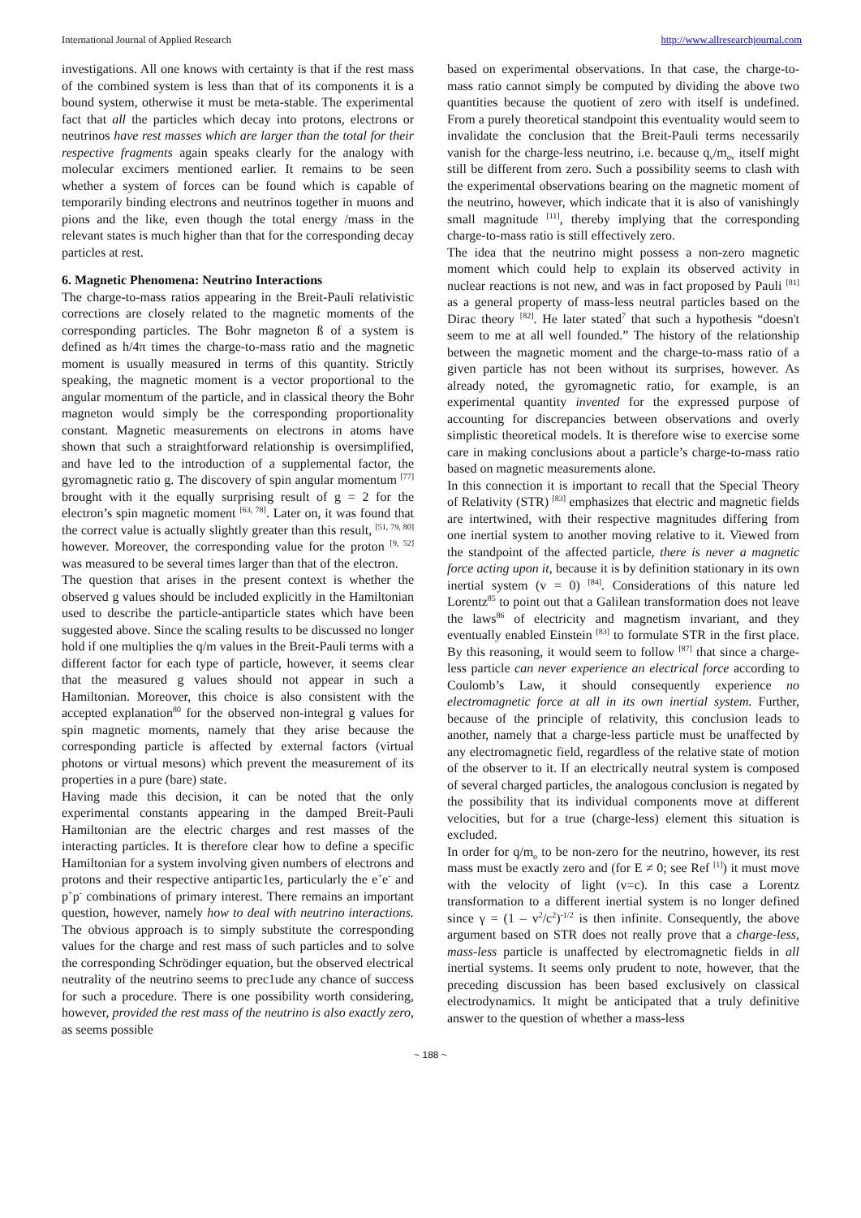International Journal of Applied Research http://www.allresearchjournal.com
investigations. All one knows with certainty is that if the rest mass of the combined system is less than that of its components it is a bound system, otherwise it must be meta-stable. The experimental fact that all the particles which decay into protons, electrons or neutrinos have rest masses which are larger than the total for their respective fragments again speaks clearly for the analogy with molecular excimers mentioned earlier. It remains to be seen whether a system of forces can be found which is capable of temporarily binding electrons and neutrinos together in muons and pions and the like, even though the total energy /mass in the relevant states is much higher than that for the corresponding decay particles at rest.
6. Magnetic Phenomena: Neutrino Interactions
The charge-to-mass ratios appearing in the Breit-Pauli relativistic corrections are closely related to the magnetic moments of the corresponding particles. The Bohr magneton ß of a system is defined as h/4π times the charge-to-mass ratio and the magnetic moment is usually measured in terms of this quantity. Strictly speaking, the magnetic moment is a vector proportional to the angular momentum of the particle, and in classical theory the Bohr magneton would simply be the corresponding proportionality constant. Magnetic measurements on electrons in atoms have shown that such a straightforward relationship is oversimplified, and have led to the introduction of a supplemental factor, the gyromagnetic ratio g. The discovery of spin angular momentum <sup>[77]</sup> brought with it the equally surprising result of g = 2 for the electron’s spin magnetic moment <sup>[63, 78]</sup>. Later on, it was found that the correct value is actually slightly greater than this result, <sup>[51, 79, 80]</sup> however. Moreover, the corresponding value for the proton <sup>[9, 52]</sup> was measured to be several times larger than that of the electron.
The question that arises in the present context is whether the observed g values should be included explicitly in the Hamiltonian used to describe the particle-antiparticle states which have been suggested above. Since the scaling results to be discussed no longer hold if one multiplies the q/m values in the Breit-Pauli terms with a different factor for each type of particle, however, it seems clear that the measured g values should not appear in such a Hamiltonian. Moreover, this choice is also consistent with the accepted explanation<sup>80</sup> for the observed non-integral g values for spin magnetic moments, namely that they arise because the corresponding particle is affected by external factors (virtual photons or virtual mesons) which prevent the measurement of its properties in a pure (bare) state.
Having made this decision, it can be noted that the only experimental constants appearing in the damped Breit-Pauli Hamiltonian are the electric charges and rest masses of the interacting particles. It is therefore clear how to define a specific Hamiltonian for a system involving given numbers of electrons and protons and their respective antipartic1es, particularly the e<sup>+</sup>e<sup>-</sup> and p<sup>+</sup>p<sup>-</sup> combinations of primary interest. There remains an important question, however, namely how to deal with neutrino interactions. The obvious approach is to simply substitute the corresponding values for the charge and rest mass of such particles and to solve the corresponding Schrödinger equation, but the observed electrical neutrality of the neutrino seems to prec1ude any chance of success for such a procedure. There is one possibility worth considering, however, provided the rest mass of the neutrino is also exactly zero, as seems possible
based on experimental observations. In that case, the charge-to-mass ratio cannot simply be computed by dividing the above two quantities because the quotient of zero with itself is undefined. From a purely theoretical standpoint this eventuality would seem to invalidate the conclusion that the Breit-Pauli terms necessarily vanish for the charge-less neutrino, i.e. because q<sub>ν</sub>/m<sub>oν</sub> itself might still be different from zero. Such a possibility seems to clash with the experimental observations bearing on the magnetic moment of the neutrino, however, which indicate that it is also of vanishingly small magnitude <sup>[11]</sup>, thereby implying that the corresponding charge-to-mass ratio is still effectively zero.
The idea that the neutrino might possess a non-zero magnetic moment which could help to explain its observed activity in nuclear reactions is not new, and was in fact proposed by Pauli <sup>[81]</sup> as a general property of mass-less neutral particles based on the Dirac theory <sup>[82]</sup>. He later stated<sup>7</sup> that such a hypothesis “doesn't seem to me at all well founded.” The history of the relationship between the magnetic moment and the charge-to-mass ratio of a given particle has not been without its surprises, however. As already noted, the gyromagnetic ratio, for example, is an experimental quantity invented for the expressed purpose of accounting for discrepancies between observations and overly simplistic theoretical models. It is therefore wise to exercise some care in making conclusions about a particle’s charge-to-mass ratio based on magnetic measurements alone.
In this connection it is important to recall that the Special Theory of Relativity (STR) <sup>[83]</sup> emphasizes that electric and magnetic fields are intertwined, with their respective magnitudes differing from one inertial system to another moving relative to it. Viewed from the standpoint of the affected particle, there is never a magnetic force acting upon it, because it is by definition stationary in its own inertial system (v = 0) <sup>[84]</sup>. Considerations of this nature led Lorentz<sup>85</sup> to point out that a Galilean transformation does not leave the laws<sup>86</sup> of electricity and magnetism invariant, and they eventually enabled Einstein <sup>[83]</sup> to formulate STR in the first place. By this reasoning, it would seem to follow <sup>[87]</sup> that since a charge-less particle can never experience an electrical force according to Coulomb’s Law, it should consequently experience no electromagnetic force at all in its own inertial system. Further, because of the principle of relativity, this conclusion leads to another, namely that a charge-less particle must be unaffected by any electromagnetic field, regardless of the relative state of motion of the observer to it. If an electrically neutral system is composed of several charged particles, the analogous conclusion is negated by the possibility that its individual components move at different velocities, but for a true (charge-less) element this situation is excluded.
In order for q/m<sub>o</sub> to be non-zero for the neutrino, however, its rest mass must be exactly zero and (for E ≠ 0; see Ref <sup>[1]</sup>) it must move with the velocity of light (v=c). In this case a Lorentz transformation to a different inertial system is no longer defined since γ = (1 – v<sup>2</sup>/c<sup>2</sup>)<sup>-1/2</sup> is then infinite. Consequently, the above argument based on STR does not really prove that a charge-less, mass-less particle is unaffected by electromagnetic fields in all inertial systems. It seems only prudent to note, however, that the preceding discussion has been based exclusively on classical electrodynamics. It might be anticipated that a truly definitive answer to the question of whether a mass-less
~ 188 ~